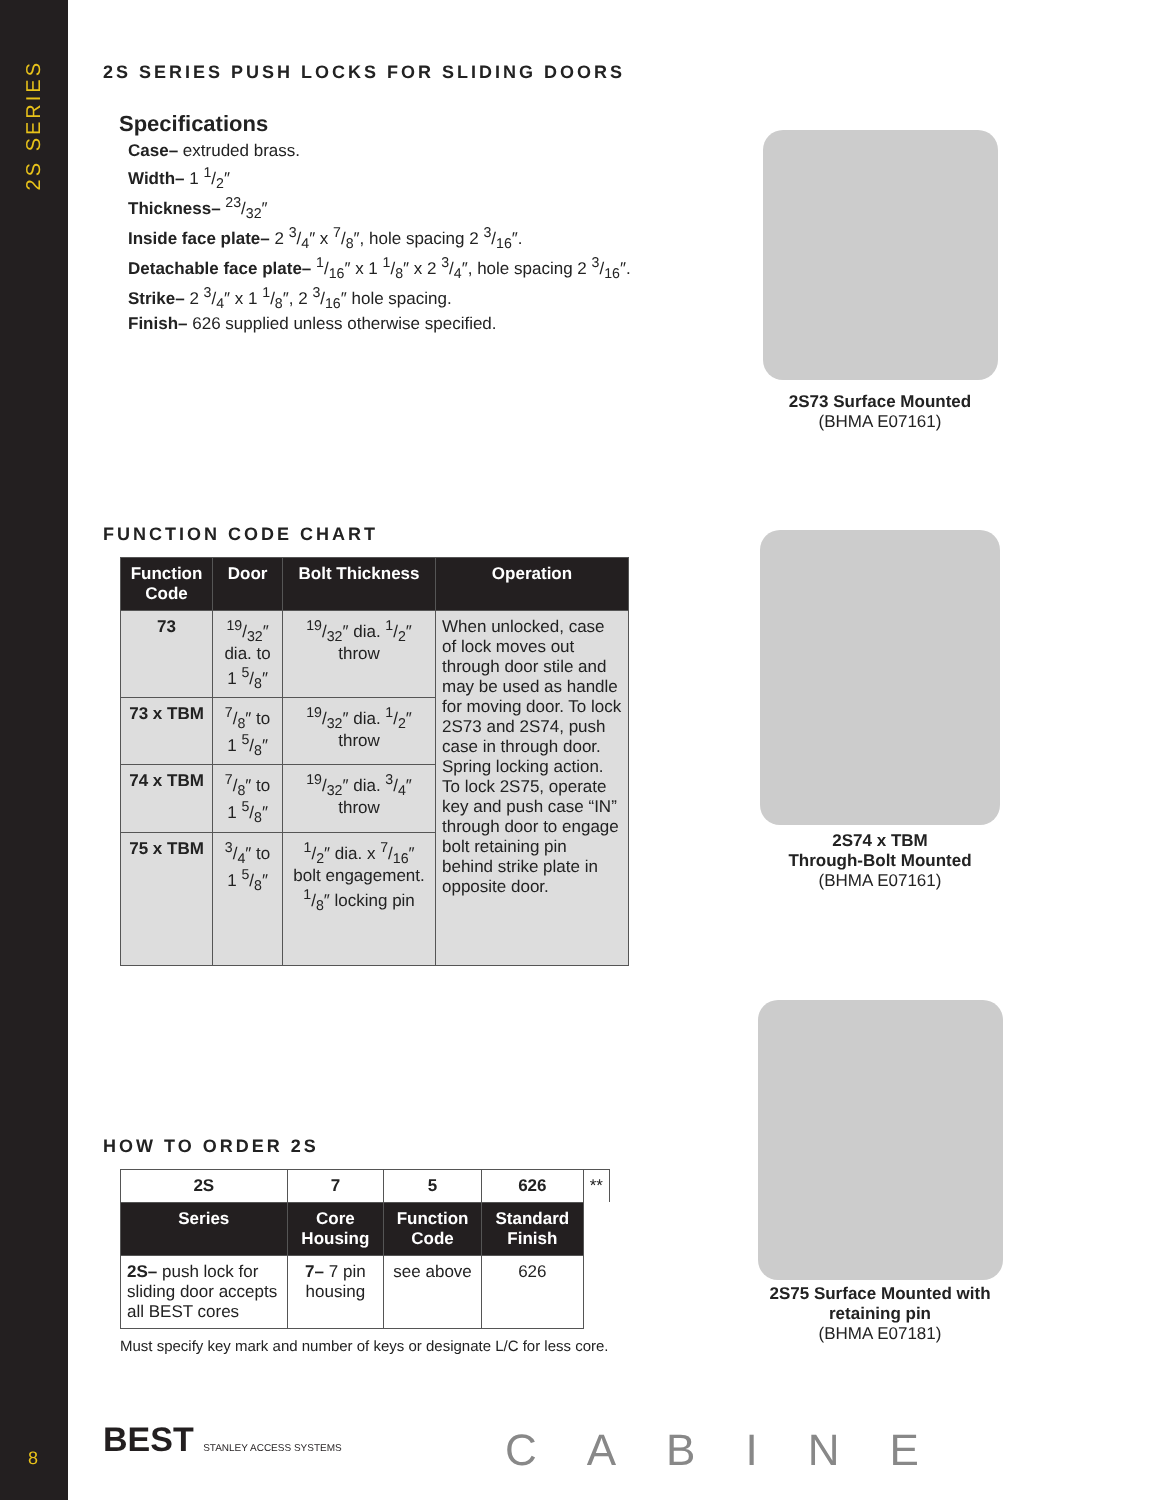2S SERIES
8
2S SERIES PUSH LOCKS FOR SLIDING DOORS
Specifications
Case– extruded brass.
Width– 1 1/2″
Thickness– 23/32″
Inside face plate– 2 3/4″ x 7/8″, hole spacing 2 3/16″.
Detachable face plate– 1/16″ x 1 1/8″ x 2 3/4″, hole spacing 2 3/16″.
Strike– 2 3/4″ x 1 1/8″, 2 3/16″ hole spacing.
Finish– 626 supplied unless otherwise specified.
FUNCTION CODE CHART
| Function Code | Door | Bolt Thickness | Operation |
| --- | --- | --- | --- |
| 73 | 19/32″ dia. to 1 5/8″ | 19/32″ dia. 1/2″ throw | When unlocked, case of lock moves out through door stile and may be used as handle for moving door. To lock 2S73 and 2S74, push case in through door. Spring locking action. To lock 2S75, operate key and push case “IN” through door to engage bolt retaining pin behind strike plate in opposite door. |
| 73 x TBM | 7/8″ to 1 5/8″ | 19/32″ dia. 1/2″ throw | |
| 74 x TBM | 7/8″ to 1 5/8″ | 19/32″ dia. 3/4″ throw | |
| 75 x TBM | 3/4″ to 1 5/8″ | 1/2″ dia. x 7/16″ bolt engagement. 1/8″ locking pin | |
HOW TO ORDER 2S
| 2S | 7 | 5 | 626 | ** |
| Series | Core Housing | Function Code | Standard Finish | |
| 2S– push lock for sliding door accepts all BEST cores | 7– 7 pin housing | see above | 626 | |
Must specify key mark and number of keys or designate L/C for less core.
2S73 Surface Mounted
(BHMA E07161)
2S74 x TBM
Through-Bolt Mounted
(BHMA E07161)
2S75 Surface Mounted with retaining pin
(BHMA E07181)
BEST STANLEY ACCESS SYSTEMS CABINE